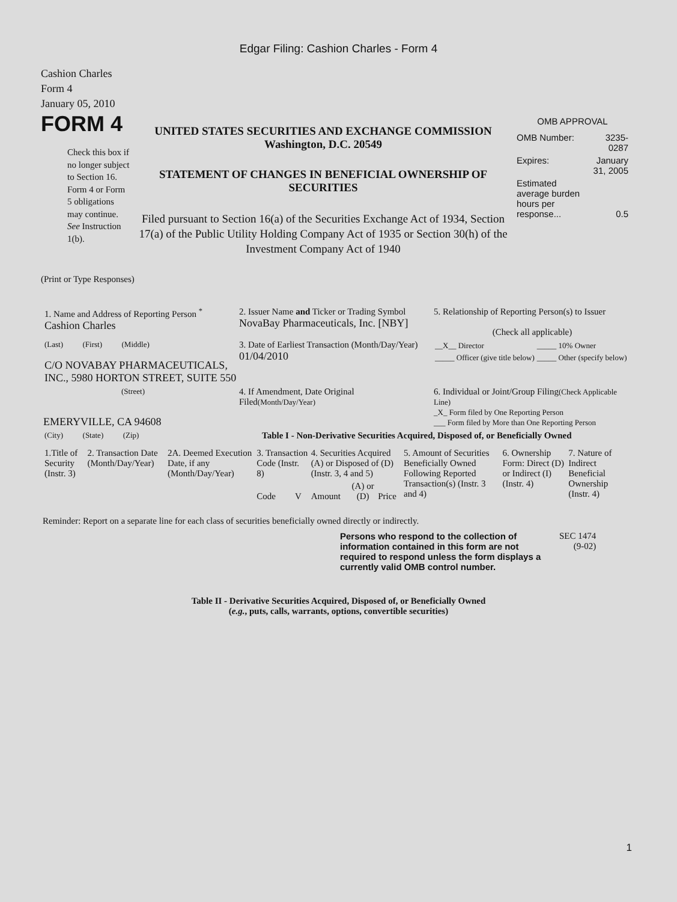Edgar Filing: Cashion Charles - Form 4
Cashion Charles
Form 4
January 05, 2010
FORM 4
Check this box if no longer subject to Section 16. Form 4 or Form 5 obligations may continue. See Instruction 1(b).
UNITED STATES SECURITIES AND EXCHANGE COMMISSION
Washington, D.C. 20549
STATEMENT OF CHANGES IN BENEFICIAL OWNERSHIP OF SECURITIES
Filed pursuant to Section 16(a) of the Securities Exchange Act of 1934, Section 17(a) of the Public Utility Holding Company Act of 1935 or Section 30(h) of the Investment Company Act of 1940
OMB APPROVAL
| OMB Number: | 3235-0287 |
| Expires: | January 31, 2005 |
| Estimated average burden hours per response... | 0.5 |
(Print or Type Responses)
| 1. Name and Address of Reporting Person <sup>*</sup> Cashion Charles | 2. Issuer Name and Ticker or Trading Symbol NovaBay Pharmaceuticals, Inc. [NBY] | 5. Relationship of Reporting Person(s) to Issuer (Check all applicable) |
| (Last) (First) (Middle) C/O NOVABAY PHARMACEUTICALS, INC., 5980 HORTON STREET, SUITE 550 | 3. Date of Earliest Transaction (Month/Day/Year) 01/04/2010 | / __X__ Director / _____ 10% Owner / / _____ Officer (give title below) / _____ Other (specify below) / |
| (Street) EMERYVILLE, CA 94608 | 4. If Amendment, Date Original Filed (Month/Day/Year) | 6. Individual or Joint/Group Filing (Check Applicable Line) _X_ Form filed by One Reporting Person ___ Form filed by More than One Reporting Person |
| (City) (State) (Zip) | Table I - Non-Derivative Securities Acquired, Disposed of, or Beneficially Owned | |
| 1.Title of Security (Instr. 3) | 2. Transaction Date (Month/Day/Year) | 2A. Deemed Execution Date, if any (Month/Day/Year) | 3. Transaction Code (Instr. 8) | | 4. Securities Acquired (A) or Disposed of (D) (Instr. 3, 4 and 5) | | | 5. Amount of Securities Beneficially Owned Following Reported Transaction(s) (Instr. 3 and 4) | 6. Ownership Form: Direct (D) or Indirect (I) (Instr. 4) | 7. Nature of Indirect Beneficial Ownership (Instr. 4) |
| --- | --- | --- | --- | --- | --- | --- | --- | --- | --- | --- |
| | | | Code | V | Amount | (A) or (D) | Price | | | |
Reminder: Report on a separate line for each class of securities beneficially owned directly or indirectly.
Persons who respond to the collection of information contained in this form are not required to respond unless the form displays a currently valid OMB control number.
SEC 1474
(9-02)
Table II - Derivative Securities Acquired, Disposed of, or Beneficially Owned
(e.g., puts, calls, warrants, options, convertible securities)
1